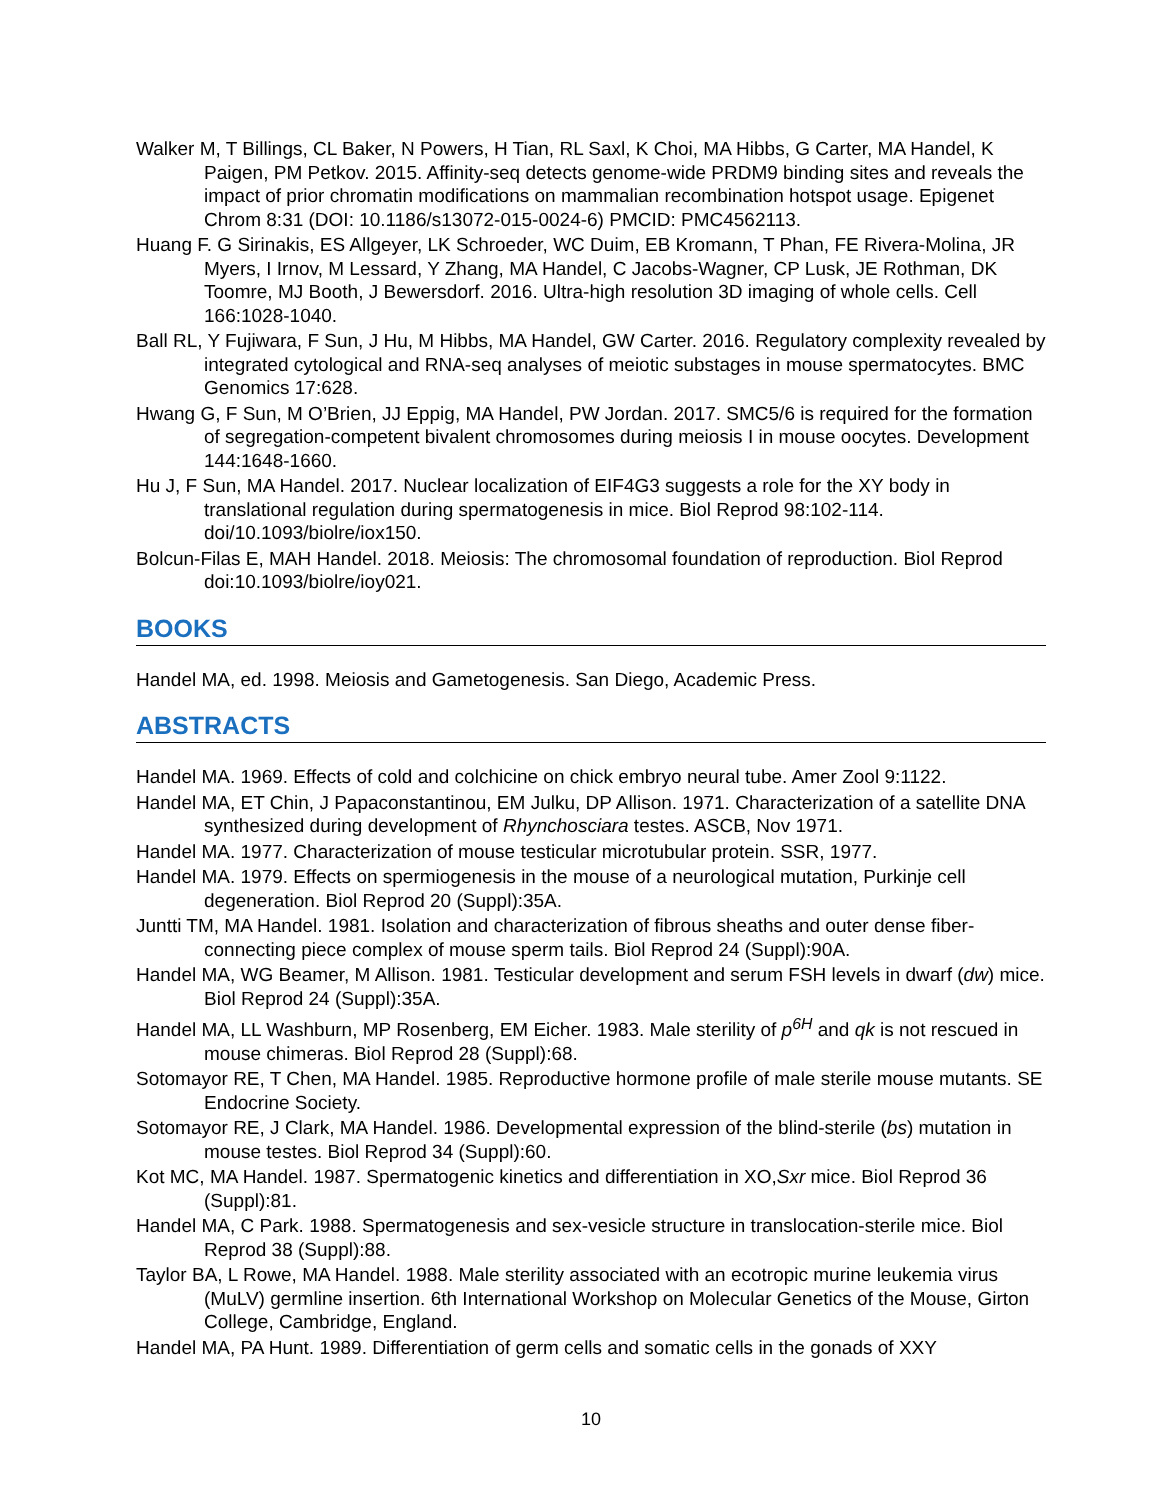Walker M, T Billings, CL Baker, N Powers, H Tian, RL Saxl, K Choi, MA Hibbs, G Carter, MA Handel, K Paigen, PM Petkov. 2015. Affinity-seq detects genome-wide PRDM9 binding sites and reveals the impact of prior chromatin modifications on mammalian recombination hotspot usage. Epigenet Chrom 8:31 (DOI: 10.1186/s13072-015-0024-6) PMCID: PMC4562113.
Huang F. G Sirinakis, ES Allgeyer, LK Schroeder, WC Duim, EB Kromann, T Phan, FE Rivera-Molina, JR Myers, I Irnov, M Lessard, Y Zhang, MA Handel, C Jacobs-Wagner, CP Lusk, JE Rothman, DK Toomre, MJ Booth, J Bewersdorf. 2016. Ultra-high resolution 3D imaging of whole cells. Cell 166:1028-1040.
Ball RL, Y Fujiwara, F Sun, J Hu, M Hibbs, MA Handel, GW Carter. 2016. Regulatory complexity revealed by integrated cytological and RNA-seq analyses of meiotic substages in mouse spermatocytes. BMC Genomics 17:628.
Hwang G, F Sun, M O’Brien, JJ Eppig, MA Handel, PW Jordan. 2017. SMC5/6 is required for the formation of segregation-competent bivalent chromosomes during meiosis I in mouse oocytes. Development 144:1648-1660.
Hu J, F Sun, MA Handel. 2017. Nuclear localization of EIF4G3 suggests a role for the XY body in translational regulation during spermatogenesis in mice. Biol Reprod 98:102-114. doi/10.1093/biolre/iox150.
Bolcun-Filas E, MAH Handel. 2018. Meiosis: The chromosomal foundation of reproduction. Biol Reprod doi:10.1093/biolre/ioy021.
BOOKS
Handel MA, ed. 1998. Meiosis and Gametogenesis. San Diego, Academic Press.
ABSTRACTS
Handel MA. 1969. Effects of cold and colchicine on chick embryo neural tube. Amer Zool 9:1122.
Handel MA, ET Chin, J Papaconstantinou, EM Julku, DP Allison. 1971. Characterization of a satellite DNA synthesized during development of Rhynchosciara testes. ASCB, Nov 1971.
Handel MA. 1977. Characterization of mouse testicular microtubular protein. SSR, 1977.
Handel MA. 1979. Effects on spermiogenesis in the mouse of a neurological mutation, Purkinje cell degeneration. Biol Reprod 20 (Suppl):35A.
Juntti TM, MA Handel. 1981. Isolation and characterization of fibrous sheaths and outer dense fiber-connecting piece complex of mouse sperm tails. Biol Reprod 24 (Suppl):90A.
Handel MA, WG Beamer, M Allison. 1981. Testicular development and serum FSH levels in dwarf (dw) mice. Biol Reprod 24 (Suppl):35A.
Handel MA, LL Washburn, MP Rosenberg, EM Eicher. 1983. Male sterility of p<sup>6H</sup> and qk is not rescued in mouse chimeras. Biol Reprod 28 (Suppl):68.
Sotomayor RE, T Chen, MA Handel. 1985. Reproductive hormone profile of male sterile mouse mutants. SE Endocrine Society.
Sotomayor RE, J Clark, MA Handel. 1986. Developmental expression of the blind-sterile (bs) mutation in mouse testes. Biol Reprod 34 (Suppl):60.
Kot MC, MA Handel. 1987. Spermatogenic kinetics and differentiation in XO,Sxr mice. Biol Reprod 36 (Suppl):81.
Handel MA, C Park. 1988. Spermatogenesis and sex-vesicle structure in translocation-sterile mice. Biol Reprod 38 (Suppl):88.
Taylor BA, L Rowe, MA Handel. 1988. Male sterility associated with an ecotropic murine leukemia virus (MuLV) germline insertion. 6th International Workshop on Molecular Genetics of the Mouse, Girton College, Cambridge, England.
Handel MA, PA Hunt. 1989. Differentiation of germ cells and somatic cells in the gonads of XXY
10